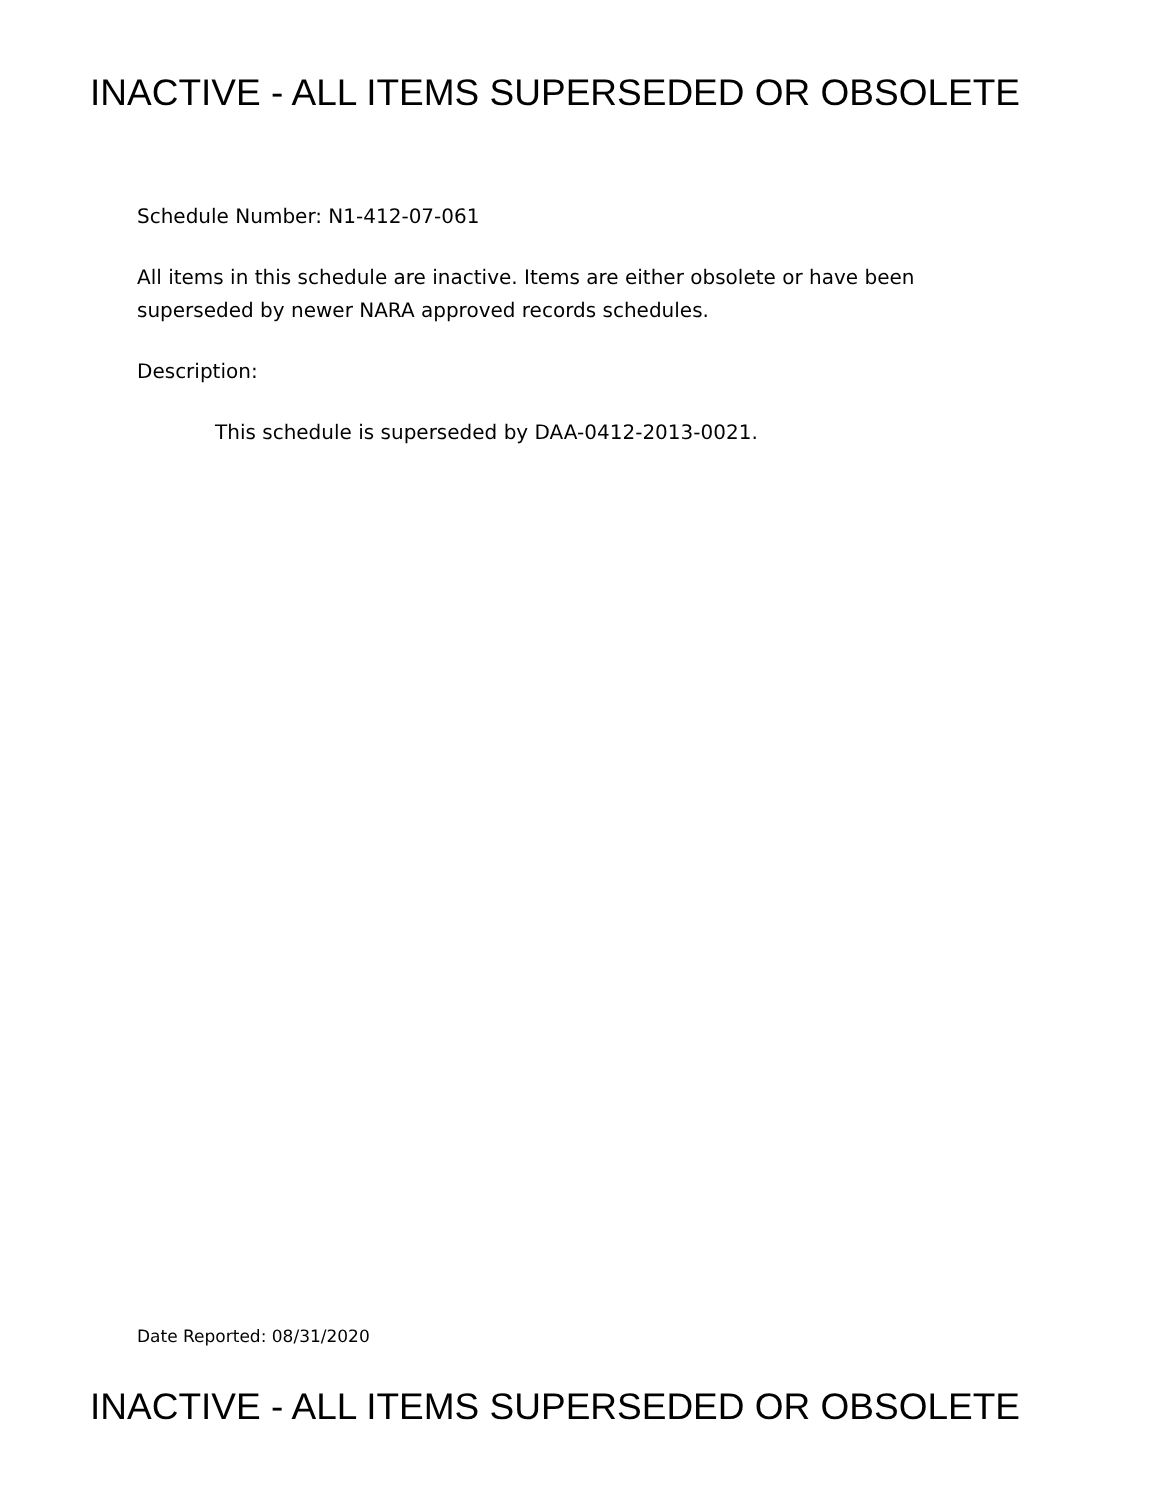INACTIVE - ALL ITEMS SUPERSEDED OR OBSOLETE
Schedule Number: N1-412-07-061
All items in this schedule are inactive. Items are either obsolete or have been superseded by newer NARA approved records schedules.
Description:
This schedule is superseded by DAA-0412-2013-0021.
Date Reported: 08/31/2020
INACTIVE - ALL ITEMS SUPERSEDED OR OBSOLETE